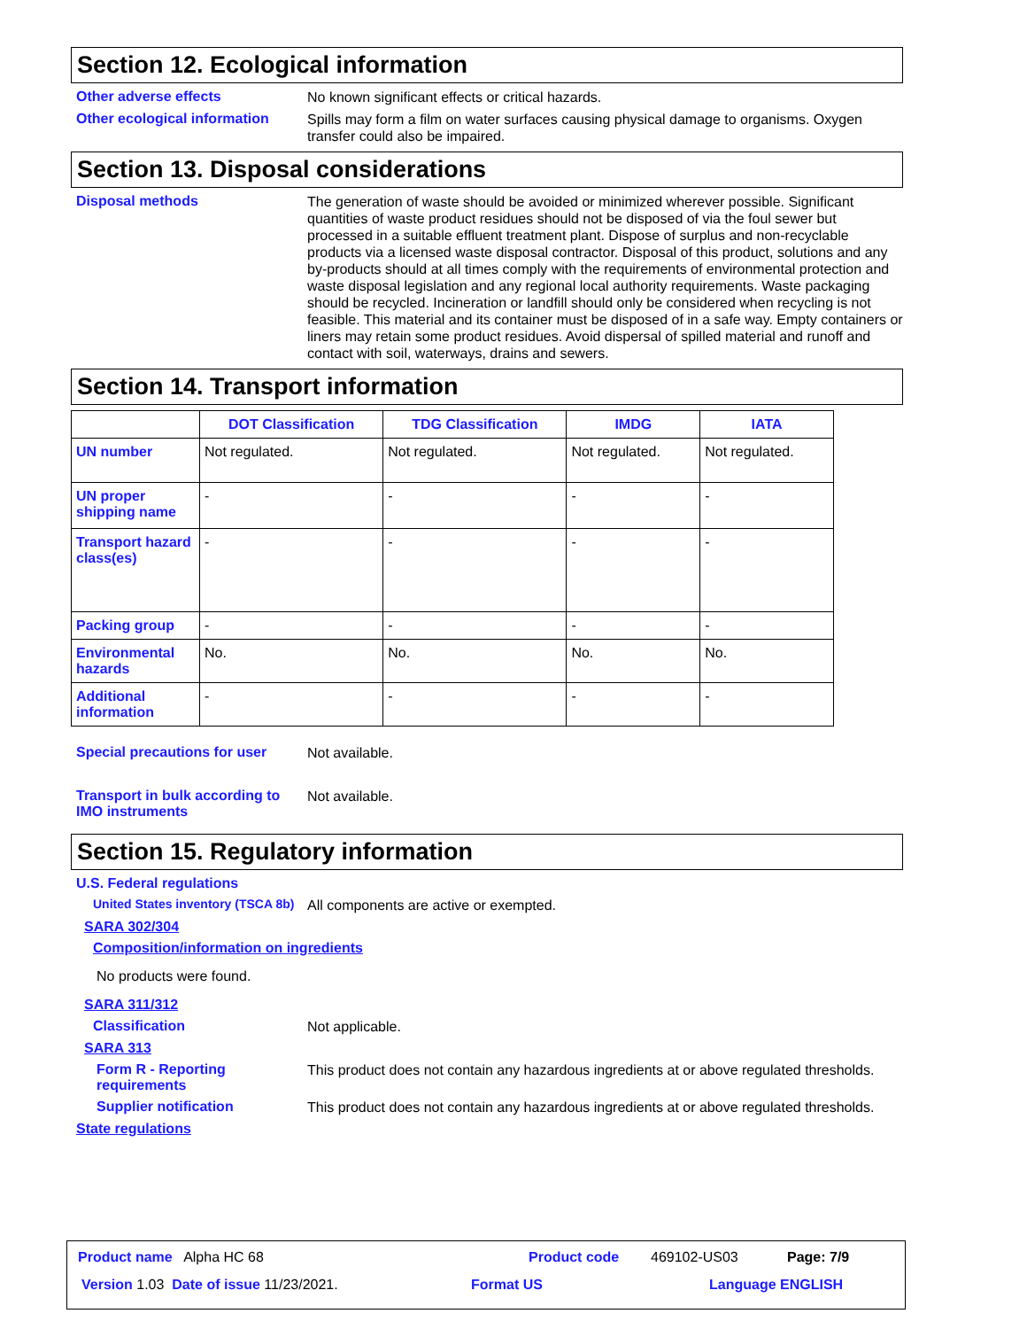Section 12. Ecological information
Other adverse effects
No known significant effects or critical hazards.
Other ecological information
Spills may form a film on water surfaces causing physical damage to organisms. Oxygen transfer could also be impaired.
Section 13. Disposal considerations
Disposal methods
The generation of waste should be avoided or minimized wherever possible. Significant quantities of waste product residues should not be disposed of via the foul sewer but processed in a suitable effluent treatment plant. Dispose of surplus and non-recyclable products via a licensed waste disposal contractor. Disposal of this product, solutions and any by-products should at all times comply with the requirements of environmental protection and waste disposal legislation and any regional local authority requirements. Waste packaging should be recycled. Incineration or landfill should only be considered when recycling is not feasible. This material and its container must be disposed of in a safe way. Empty containers or liners may retain some product residues. Avoid dispersal of spilled material and runoff and contact with soil, waterways, drains and sewers.
Section 14. Transport information
| | DOT Classification | TDG Classification | IMDG | IATA |
| --- | --- | --- | --- | --- |
| UN number | Not regulated. | Not regulated. | Not regulated. | Not regulated. |
| UN proper shipping name | - | - | - | - |
| Transport hazard class(es) | - | - | - | - |
| Packing group | - | - | - | - |
| Environmental hazards | No. | No. | No. | No. |
| Additional information | - | - | - | - |
Special precautions for user
Not available.
Transport in bulk according to IMO instruments
Not available.
Section 15. Regulatory information
U.S. Federal regulations
United States inventory (TSCA 8b)
All components are active or exempted.
SARA 302/304
Composition/information on ingredients
No products were found.
SARA 311/312
Classification
Not applicable.
SARA 313
Form R - Reporting requirements
This product does not contain any hazardous ingredients at or above regulated thresholds.
Supplier notification
This product does not contain any hazardous ingredients at or above regulated thresholds.
State regulations
Product name Alpha HC 68 Product code 469102-US03 Page: 7/9
Version 1.03 Date of issue 11/23/2021.
Format US Language ENGLISH